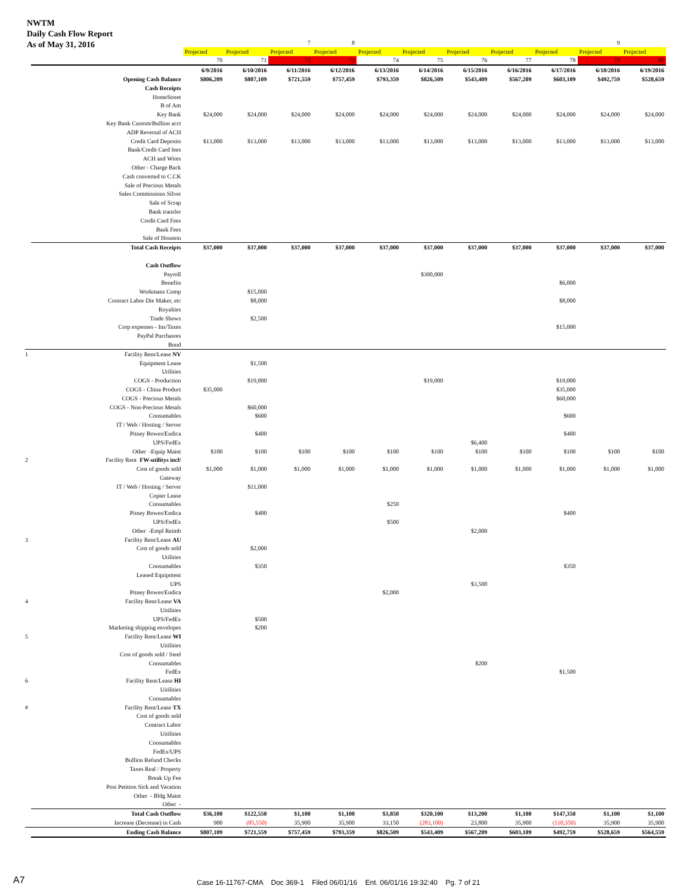NWTM
Daily Cash Flow Report
As of May 31, 2016
| | | | | 7 | 8 | | | | | | 9 | |
| | | Projected | Projected | Projected | Projected | Projected | Projected | Projected | Projected | Projected | Projected | Projected |
| | | 70 | 71 | 72 | 73 | 74 | 75 | 76 | 77 | 78 | 79 | 80 |
| | | 6/9/2016 | 6/10/2016 | 6/11/2016 | 6/12/2016 | 6/13/2016 | 6/14/2016 | 6/15/2016 | 6/16/2016 | 6/17/2016 | 6/18/2016 | 6/19/2016 |
| | Opening Cash Balance | $806,209 | $807,109 | $721,559 | $757,459 | $793,359 | $826,509 | $543,409 | $567,209 | $603,109 | $492,759 | $528,659 |
| | Cash Receipts | | | | | | | | | | | |
| | HomeStreet | | | | | | | | | | | |
| | B of Am | | | | | | | | | | | |
| | Key Bank | $24,000 | $24,000 | $24,000 | $24,000 | $24,000 | $24,000 | $24,000 | $24,000 | $24,000 | $24,000 | $24,000 |
| | Key Bank Custom/Bullion acct | | | | | | | | | | | |
| | ADP Reversal of ACH | | | | | | | | | | | |
| | Credit Card Deposits | $13,000 | $13,000 | $13,000 | $13,000 | $13,000 | $13,000 | $13,000 | $13,000 | $13,000 | $13,000 | $13,000 |
| | Bank/Credit Card fees | | | | | | | | | | | |
| | ACH and Wires | | | | | | | | | | | |
| | Other - Charge Back | | | | | | | | | | | |
| | Cash converted to C.CK | | | | | | | | | | | |
| | Sale of Precious Metals | | | | | | | | | | | |
| | Sales Commissions Silver | | | | | | | | | | | |
| | Sale of Scrap | | | | | | | | | | | |
| | Bank transfer | | | | | | | | | | | |
| | Credit Card Fees | | | | | | | | | | | |
| | Bank Fees | | | | | | | | | | | |
| | Sale of Houston | | | | | | | | | | | |
| | Total Cash Receipts | $37,000 | $37,000 | $37,000 | $37,000 | $37,000 | $37,000 | $37,000 | $37,000 | $37,000 | $37,000 | $37,000 |
| | Cash Outflow | | | | | | | | | | | |
| | Payroll | | | | | | $300,000 | | | | | |
| | Benefits | | | | | | | | | $6,000 | | |
| | Workmans Comp | | $15,000 | | | | | | | | | |
| | Contract Labor Die Maker, etc | | $8,000 | | | | | | | $8,000 | | |
| | Royalties | | | | | | | | | | | |
| | Trade Shows | | $2,500 | | | | | | | | | |
| | Corp expenses - Ins/Taxes | | | | | | | | | $15,000 | | |
| | PayPal Purchasres | | | | | | | | | | | |
| | Bond | | | | | | | | | | | |
| 1 | Facility Rent/Lease NV | | | | | | | | | | | |
| | Equipment Lease | | $1,500 | | | | | | | | | |
| | Utilities | | | | | | | | | | | |
| | COGS - Production | | $19,000 | | | | $19,000 | | | $19,000 | | |
| | COGS - China Product | $35,000 | | | | | | | | $35,000 | | |
| | COGS - Precious Metals | | | | | | | | | $60,000 | | |
| | COGS - Non-Precious Metals | | $60,000 | | | | | | | | | |
| | Consumables | | $600 | | | | | | | $600 | | |
| | IT / Web / Hosting / Server | | | | | | | | | | | |
| | Pitney Bowes/Endica | | $400 | | | | | | | $400 | | |
| | UPS/FedEx | | | | | | | $6,400 | | | | |
| | Other -Equip Maint | $100 | $100 | $100 | $100 | $100 | $100 | $100 | $100 | $100 | $100 | $100 |
| 2 | Facility Rent FW-utilitys incl/ | | | | | | | | | | | |
| | Cost of goods sold | $1,000 | $1,000 | $1,000 | $1,000 | $1,000 | $1,000 | $1,000 | $1,000 | $1,000 | $1,000 | $1,000 |
| | Gateway | | | | | | | | | | | |
| | IT / Web / Hosting / Server | | $11,000 | | | | | | | | | |
| | Copier Lease | | | | | | | | | | | |
| | Consumables | | | | | $250 | | | | | | |
| | Pitney Bowes/Endica | | $400 | | | | | | | $400 | | |
| | UPS/FedEx | | | | | $500 | | | | | | |
| | Other -Empl Reimb | | | | | | | $2,000 | | | | |
| 3 | Facility Rent/Lease AU | | | | | | | | | | | |
| | Cost of goods sold | | $2,000 | | | | | | | | | |
| | Utilities | | | | | | | | | | | |
| | Consumables | | $350 | | | | | | | $350 | | |
| | Leased Equipment | | | | | | | | | | | |
| | UPS | | | | | | | $3,500 | | | | |
| | Pitney Bowes/Endica | | | | | $2,000 | | | | | | |
| 4 | Facility Rent/Lease VA | | | | | | | | | | | |
| | Uitilities | | | | | | | | | | | |
| | UPS/FedEx | | $500 | | | | | | | | | |
| | Marketing shipping envelopes | | $200 | | | | | | | | | |
| 5 | Facility Rent/Lease WI | | | | | | | | | | | |
| | Uitilities | | | | | | | | | | | |
| | Cost of goods sold / Steel | | | | | | | | | | | |
| | Consumables | | | | | | | $200 | | | | |
| | FedEx | | | | | | | | | $1,500 | | |
| 6 | Facility Rent/Lease HI | | | | | | | | | | | |
| | Uitilities | | | | | | | | | | | |
| | Consumables | | | | | | | | | | | |
| # | Facility Rent/Lease TX | | | | | | | | | | | |
| | Cost of goods sold | | | | | | | | | | | |
| | Contract Labor | | | | | | | | | | | |
| | Uitilities | | | | | | | | | | | |
| | Consumables | | | | | | | | | | | |
| | FedEx/UPS | | | | | | | | | | | |
| | Bullion Refund Checks | | | | | | | | | | | |
| | Taxes Real / Property | | | | | | | | | | | |
| | Break Up Fee | | | | | | | | | | | |
| | Post Petition Sick and Vacation | | | | | | | | | | | |
| | Other - Bldg Maint | | | | | | | | | | | |
| | Other - | | | | | | | | | | | |
| | Total Cash Outflow | $36,100 | $122,550 | $1,100 | $1,100 | $3,850 | $320,100 | $13,200 | $1,100 | $147,350 | $1,100 | $1,100 |
| | Increase (Decrease) in Cash | 900 | (85,550) | 35,900 | 35,900 | 33,150 | (283,100) | 23,800 | 35,900 | (110,350) | 35,900 | 35,900 |
| | Ending Cash Balance | $807,109 | $721,559 | $757,459 | $793,359 | $826,509 | $543,409 | $567,209 | $603,109 | $492,759 | $528,659 | $564,559 |
A7
Case 16-11767-CMA Doc 369-1 Filed 06/01/16 Ent. 06/01/16 19:32:40 Pg. 7 of 21